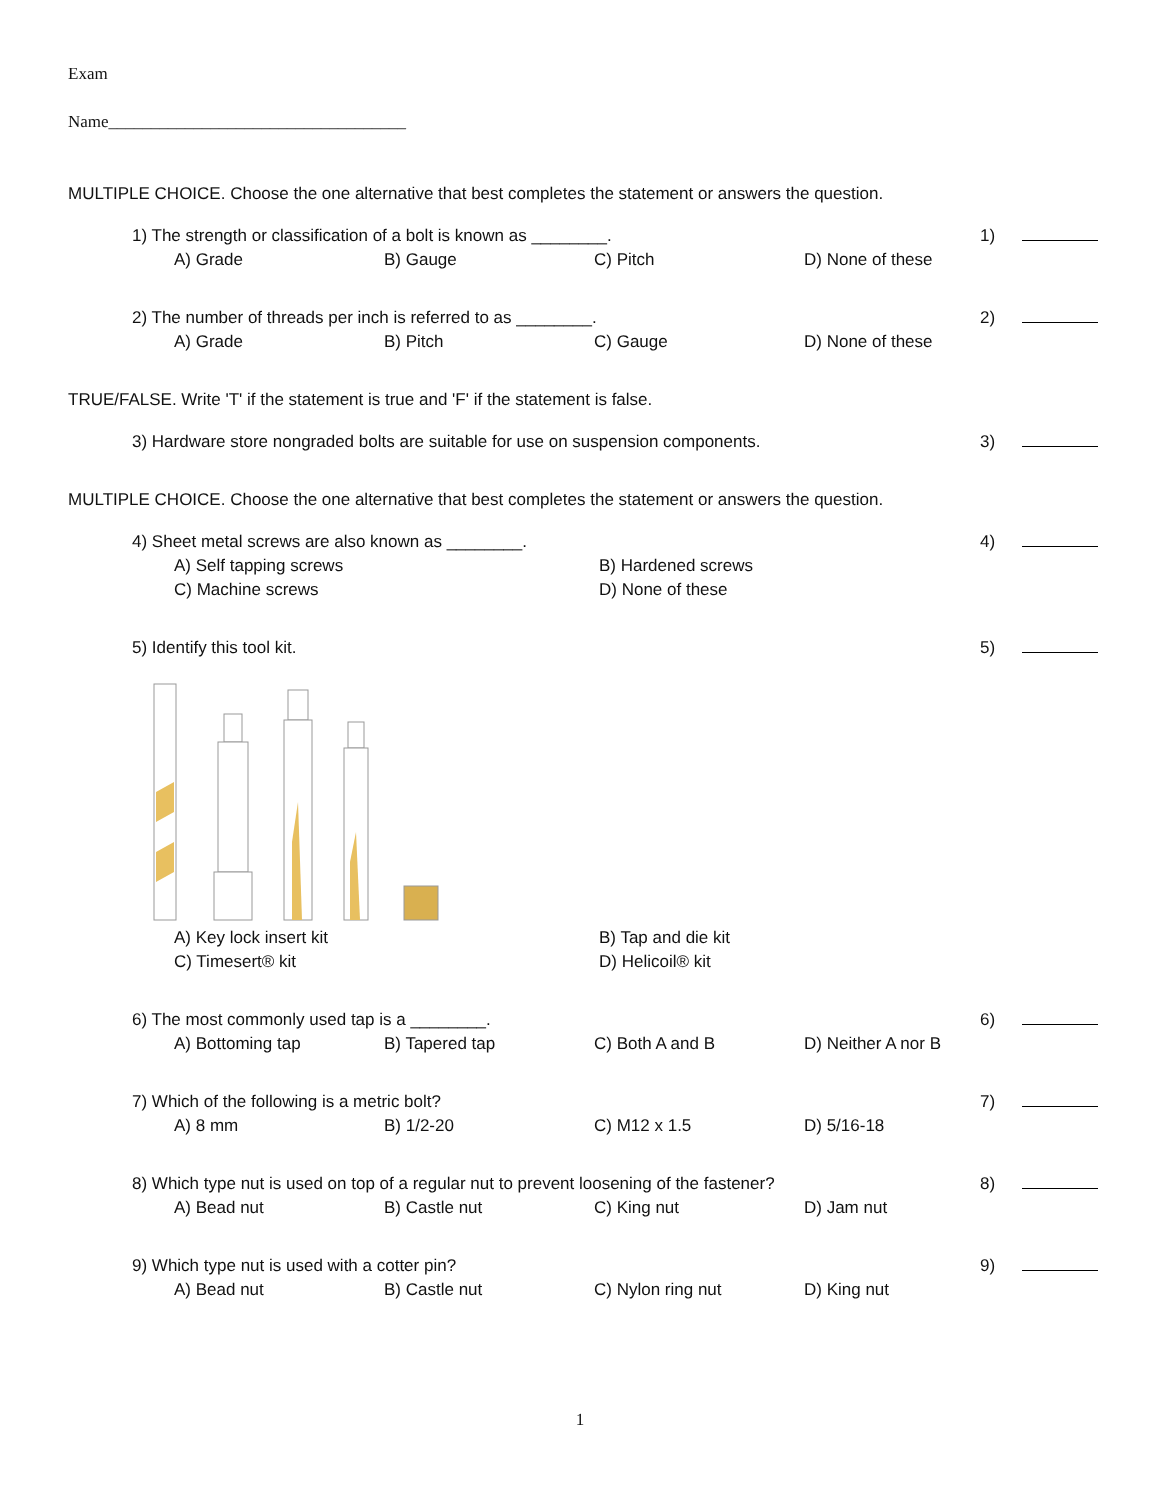Exam
Name___________________________________
MULTIPLE CHOICE. Choose the one alternative that best completes the statement or answers the question.
1) The strength or classification of a bolt is known as ________. 1)
A) Grade B) Gauge C) Pitch D) None of these
2) The number of threads per inch is referred to as ________. 2)
A) Grade B) Pitch C) Gauge D) None of these
TRUE/FALSE. Write 'T' if the statement is true and 'F' if the statement is false.
3) Hardware store nongraded bolts are suitable for use on suspension components. 3)
MULTIPLE CHOICE. Choose the one alternative that best completes the statement or answers the question.
4) Sheet metal screws are also known as ________. 4)
A) Self tapping screws B) Hardened screws C) Machine screws D) None of these
5) Identify this tool kit. 5)
A) Key lock insert kit B) Tap and die kit C) Timesert® kit D) Helicoil® kit
6) The most commonly used tap is a ________. 6)
A) Bottoming tap B) Tapered tap C) Both A and B D) Neither A nor B
7) Which of the following is a metric bolt? 7)
A) 8 mm B) 1/2-20 C) M12 x 1.5 D) 5/16-18
8) Which type nut is used on top of a regular nut to prevent loosening of the fastener? 8)
A) Bead nut B) Castle nut C) King nut D) Jam nut
9) Which type nut is used with a cotter pin? 9)
A) Bead nut B) Castle nut C) Nylon ring nut D) King nut
1